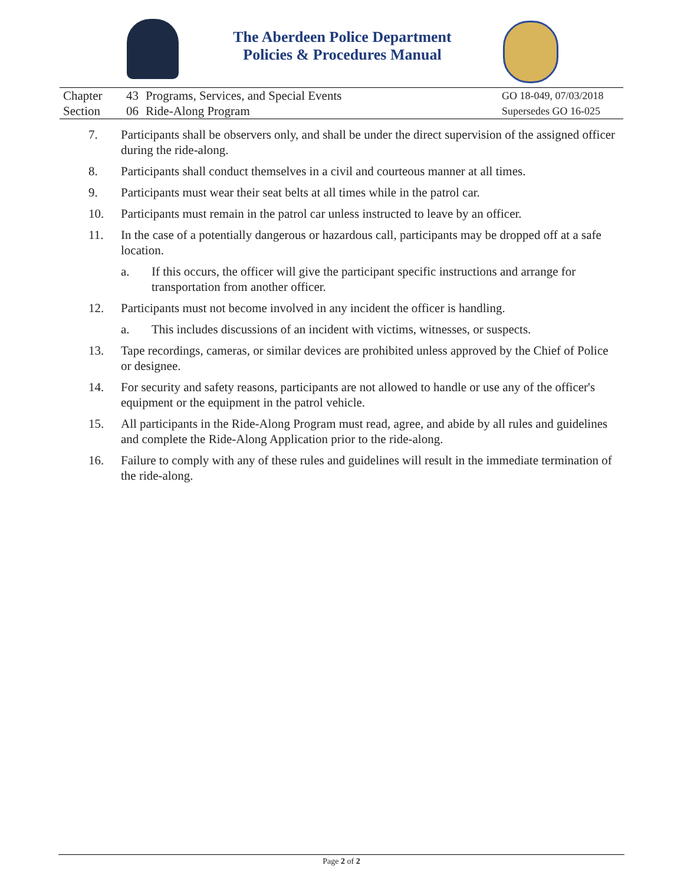The Aberdeen Police Department
Policies & Procedures Manual
| Chapter | 43 | Programs, Services, and Special Events | GO 18-049, 07/03/2018 |
| Section | 06 | Ride-Along Program | Supersedes GO 16-025 |
7. Participants shall be observers only, and shall be under the direct supervision of the assigned officer during the ride-along.
8. Participants shall conduct themselves in a civil and courteous manner at all times.
9. Participants must wear their seat belts at all times while in the patrol car.
10. Participants must remain in the patrol car unless instructed to leave by an officer.
11. In the case of a potentially dangerous or hazardous call, participants may be dropped off at a safe location.
a. If this occurs, the officer will give the participant specific instructions and arrange for transportation from another officer.
12. Participants must not become involved in any incident the officer is handling.
a. This includes discussions of an incident with victims, witnesses, or suspects.
13. Tape recordings, cameras, or similar devices are prohibited unless approved by the Chief of Police or designee.
14. For security and safety reasons, participants are not allowed to handle or use any of the officer's equipment or the equipment in the patrol vehicle.
15. All participants in the Ride-Along Program must read, agree, and abide by all rules and guidelines and complete the Ride-Along Application prior to the ride-along.
16. Failure to comply with any of these rules and guidelines will result in the immediate termination of the ride-along.
Page 2 of 2